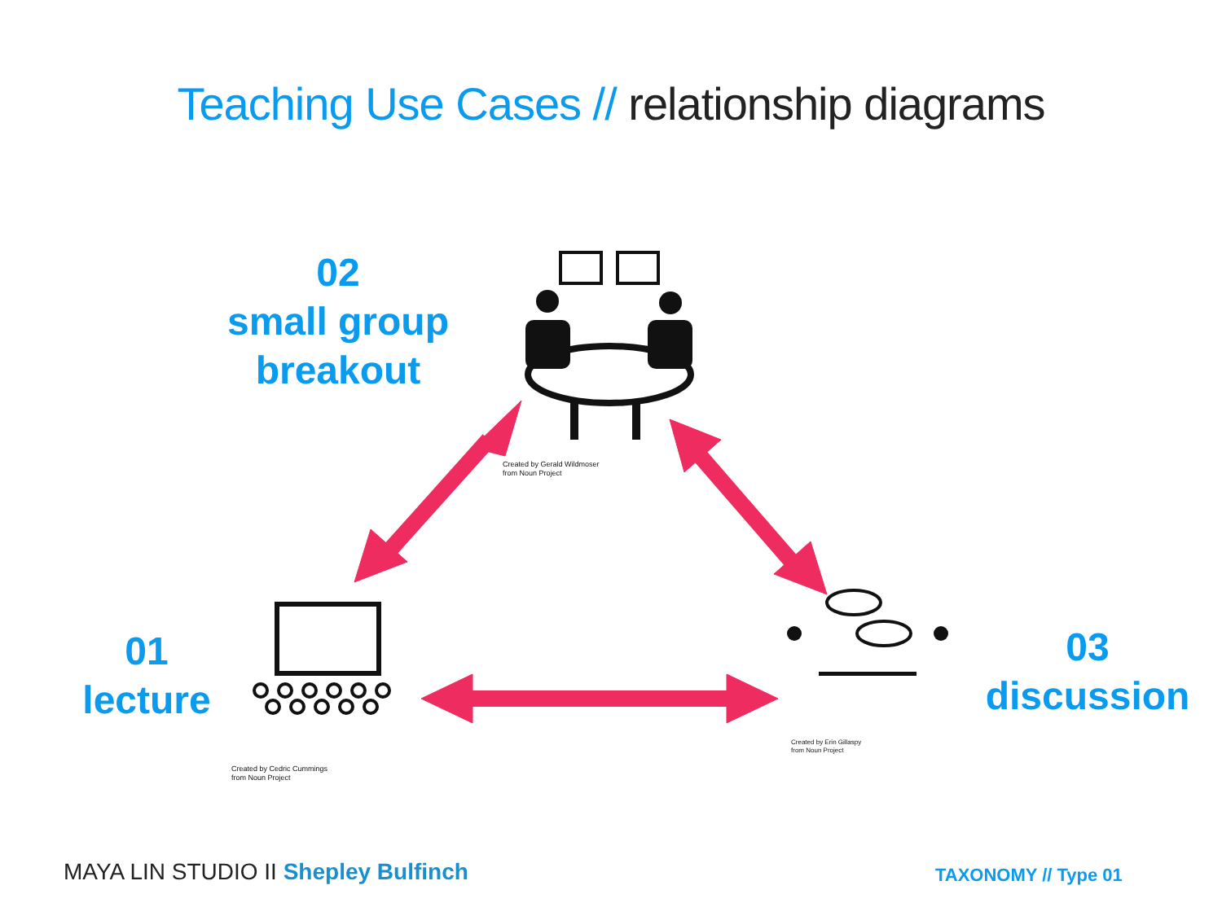Teaching Use Cases // relationship diagrams
02
small group
breakout
01
lecture
03
discussion
Created by Gerald Wildmoser
from Noun Project
Created by Cedric Cummings
from Noun Project
Created by Erin Gillaspy
from Noun Project
MAYA LIN STUDIO II Shepley Bulfinch
TAXONOMY // Type 01